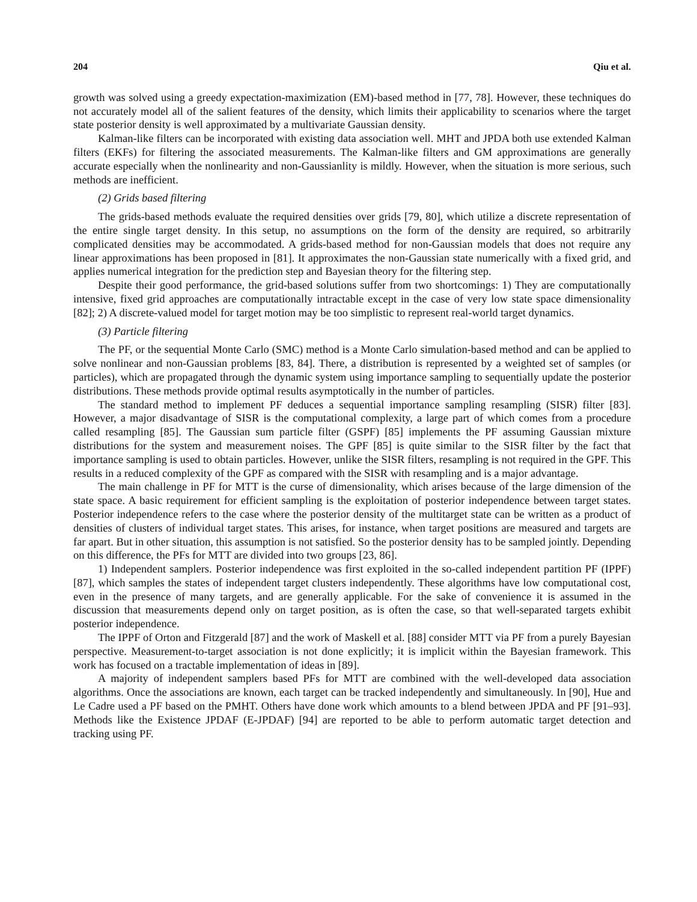204 Qiu et al.
growth was solved using a greedy expectation-maximization (EM)-based method in [77, 78]. However, these techniques do not accurately model all of the salient features of the density, which limits their applicability to scenarios where the target state posterior density is well approximated by a multivariate Gaussian density.
Kalman-like filters can be incorporated with existing data association well. MHT and JPDA both use extended Kalman filters (EKFs) for filtering the associated measurements. The Kalman-like filters and GM approximations are generally accurate especially when the nonlinearity and non-Gaussianlity is mildly. However, when the situation is more serious, such methods are inefficient.
(2) Grids based filtering
The grids-based methods evaluate the required densities over grids [79, 80], which utilize a discrete representation of the entire single target density. In this setup, no assumptions on the form of the density are required, so arbitrarily complicated densities may be accommodated. A grids-based method for non-Gaussian models that does not require any linear approximations has been proposed in [81]. It approximates the non-Gaussian state numerically with a fixed grid, and applies numerical integration for the prediction step and Bayesian theory for the filtering step.
Despite their good performance, the grid-based solutions suffer from two shortcomings: 1) They are computationally intensive, fixed grid approaches are computationally intractable except in the case of very low state space dimensionality [82]; 2) A discrete-valued model for target motion may be too simplistic to represent real-world target dynamics.
(3) Particle filtering
The PF, or the sequential Monte Carlo (SMC) method is a Monte Carlo simulation-based method and can be applied to solve nonlinear and non-Gaussian problems [83, 84]. There, a distribution is represented by a weighted set of samples (or particles), which are propagated through the dynamic system using importance sampling to sequentially update the posterior distributions. These methods provide optimal results asymptotically in the number of particles.
The standard method to implement PF deduces a sequential importance sampling resampling (SISR) filter [83]. However, a major disadvantage of SISR is the computational complexity, a large part of which comes from a procedure called resampling [85]. The Gaussian sum particle filter (GSPF) [85] implements the PF assuming Gaussian mixture distributions for the system and measurement noises. The GPF [85] is quite similar to the SISR filter by the fact that importance sampling is used to obtain particles. However, unlike the SISR filters, resampling is not required in the GPF. This results in a reduced complexity of the GPF as compared with the SISR with resampling and is a major advantage.
The main challenge in PF for MTT is the curse of dimensionality, which arises because of the large dimension of the state space. A basic requirement for efficient sampling is the exploitation of posterior independence between target states. Posterior independence refers to the case where the posterior density of the multitarget state can be written as a product of densities of clusters of individual target states. This arises, for instance, when target positions are measured and targets are far apart. But in other situation, this assumption is not satisfied. So the posterior density has to be sampled jointly. Depending on this difference, the PFs for MTT are divided into two groups [23, 86].
1) Independent samplers. Posterior independence was first exploited in the so-called independent partition PF (IPPF) [87], which samples the states of independent target clusters independently. These algorithms have low computational cost, even in the presence of many targets, and are generally applicable. For the sake of convenience it is assumed in the discussion that measurements depend only on target position, as is often the case, so that well-separated targets exhibit posterior independence.
The IPPF of Orton and Fitzgerald [87] and the work of Maskell et al. [88] consider MTT via PF from a purely Bayesian perspective. Measurement-to-target association is not done explicitly; it is implicit within the Bayesian framework. This work has focused on a tractable implementation of ideas in [89].
A majority of independent samplers based PFs for MTT are combined with the well-developed data association algorithms. Once the associations are known, each target can be tracked independently and simultaneously. In [90], Hue and Le Cadre used a PF based on the PMHT. Others have done work which amounts to a blend between JPDA and PF [91–93]. Methods like the Existence JPDAF (E-JPDAF) [94] are reported to be able to perform automatic target detection and tracking using PF.